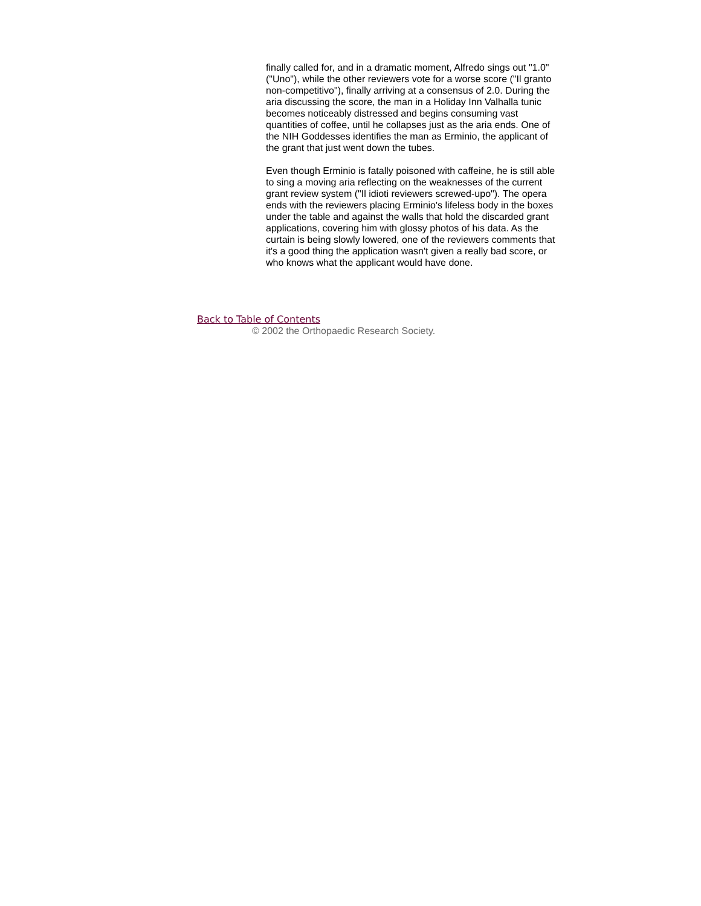finally called for, and in a dramatic moment, Alfredo sings out "1.0" ("Uno"), while the other reviewers vote for a worse score ("Il granto non-competitivo"), finally arriving at a consensus of 2.0. During the aria discussing the score, the man in a Holiday Inn Valhalla tunic becomes noticeably distressed and begins consuming vast quantities of coffee, until he collapses just as the aria ends. One of the NIH Goddesses identifies the man as Erminio, the applicant of the grant that just went down the tubes.
Even though Erminio is fatally poisoned with caffeine, he is still able to sing a moving aria reflecting on the weaknesses of the current grant review system ("Il idioti reviewers screwed-upo"). The opera ends with the reviewers placing Erminio's lifeless body in the boxes under the table and against the walls that hold the discarded grant applications, covering him with glossy photos of his data. As the curtain is being slowly lowered, one of the reviewers comments that it's a good thing the application wasn't given a really bad score, or who knows what the applicant would have done.
Back to Table of Contents
© 2002 the Orthopaedic Research Society.